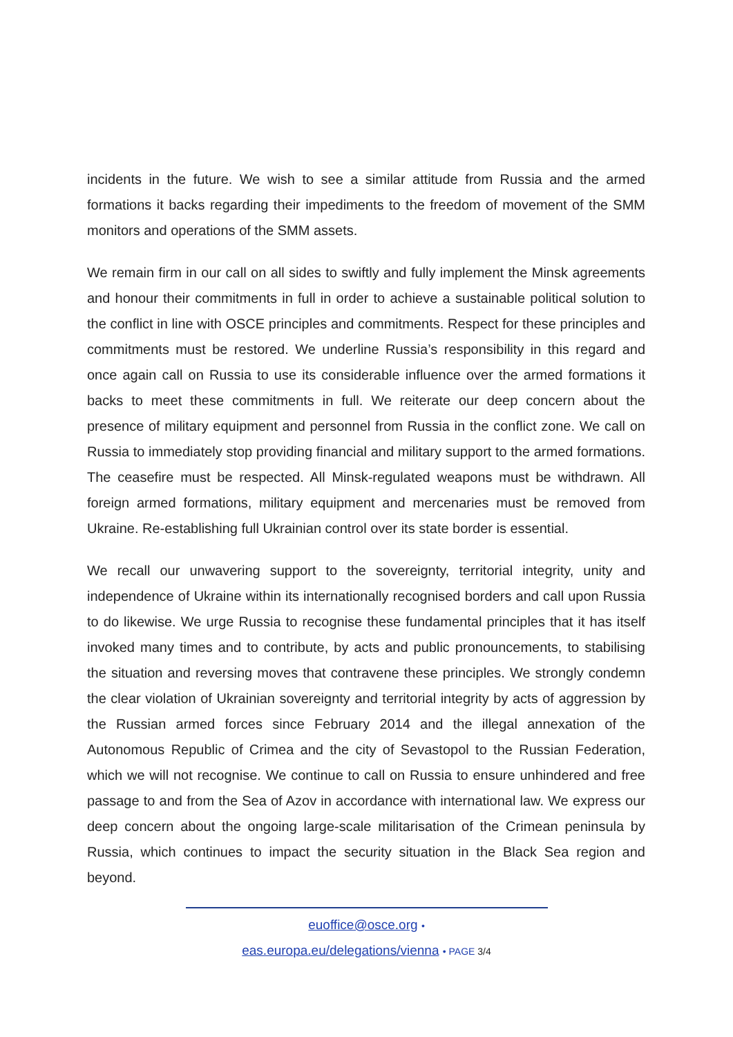incidents in the future. We wish to see a similar attitude from Russia and the armed formations it backs regarding their impediments to the freedom of movement of the SMM monitors and operations of the SMM assets.
We remain firm in our call on all sides to swiftly and fully implement the Minsk agreements and honour their commitments in full in order to achieve a sustainable political solution to the conflict in line with OSCE principles and commitments. Respect for these principles and commitments must be restored. We underline Russia’s responsibility in this regard and once again call on Russia to use its considerable influence over the armed formations it backs to meet these commitments in full. We reiterate our deep concern about the presence of military equipment and personnel from Russia in the conflict zone. We call on Russia to immediately stop providing financial and military support to the armed formations. The ceasefire must be respected. All Minsk-regulated weapons must be withdrawn. All foreign armed formations, military equipment and mercenaries must be removed from Ukraine. Re-establishing full Ukrainian control over its state border is essential.
We recall our unwavering support to the sovereignty, territorial integrity, unity and independence of Ukraine within its internationally recognised borders and call upon Russia to do likewise. We urge Russia to recognise these fundamental principles that it has itself invoked many times and to contribute, by acts and public pronouncements, to stabilising the situation and reversing moves that contravene these principles. We strongly condemn the clear violation of Ukrainian sovereignty and territorial integrity by acts of aggression by the Russian armed forces since February 2014 and the illegal annexation of the Autonomous Republic of Crimea and the city of Sevastopol to the Russian Federation, which we will not recognise. We continue to call on Russia to ensure unhindered and free passage to and from the Sea of Azov in accordance with international law. We express our deep concern about the ongoing large-scale militarisation of the Crimean peninsula by Russia, which continues to impact the security situation in the Black Sea region and beyond.
euoffice@osce.org •
eas.europa.eu/delegations/vienna • PAGE 3/4